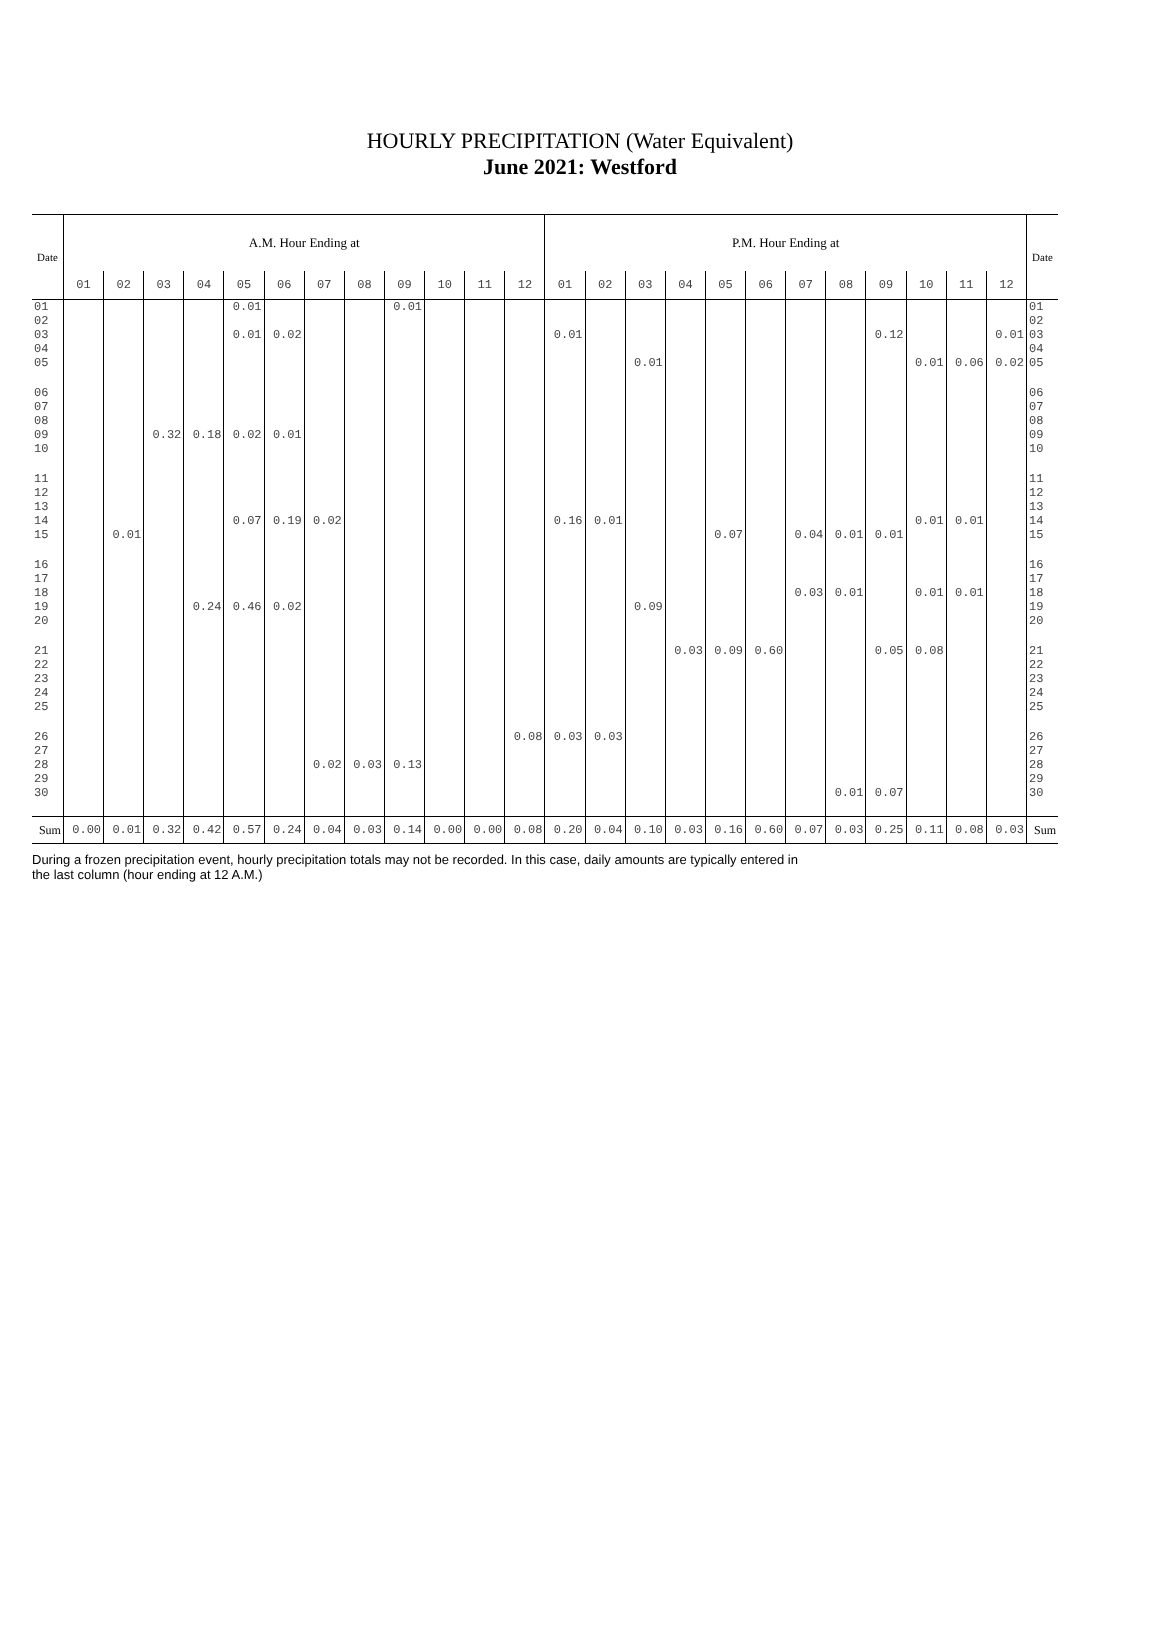HOURLY PRECIPITATION (Water Equivalent)
June 2021: Westford
| Date | A.M. Hour Ending at | | | | | | | | | | | | P.M. Hour Ending at | | | | | | | | | | | | Date |
| --- | --- | --- | --- | --- | --- | --- | --- | --- | --- | --- | --- | --- | --- | --- | --- | --- | --- | --- | --- | --- | --- | --- | --- | --- | --- |
| | 01 | 02 | 03 | 04 | 05 | 06 | 07 | 08 | 09 | 10 | 11 | 12 | 01 | 02 | 03 | 04 | 05 | 06 | 07 | 08 | 09 | 10 | 11 | 12 | |
| 01 02 03 04 05 | | | | | 0.01 0.01 | 0.02 | | | 0.01 | | | | 0.01 | | 0.01 | | | | | | 0.12 | 0.01 | 0.06 | 0.01 0.02 | 01 02 03 04 05 |
| 06 07 08 09 10 | | | 0.32 | 0.18 | 0.02 | 0.01 | | | | | | | | | | | | | | | | | | | 06 07 08 09 10 |
| 11 12 13 14 15 | | 0.01 | | | 0.07 | 0.19 | 0.02 | | | | | | 0.16 | 0.01 | | | 0.07 | | 0.04 | 0.01 | 0.01 | 0.01 | 0.01 | | 11 12 13 14 15 |
| 16 17 18 19 20 | | | | 0.24 | 0.46 | 0.02 | | | | | | | | | 0.09 | | | | 0.03 | 0.01 | | 0.01 | 0.01 | | 16 17 18 19 20 |
| 21 22 23 24 25 | | | | | | | | | | | | | | | | 0.03 | 0.09 | 0.60 | | | 0.05 | 0.08 | | | 21 22 23 24 25 |
| 26 27 28 29 30 | | | | | | | 0.02 | 0.03 | 0.13 | | | 0.08 | 0.03 | 0.03 | | | | | | 0.01 | 0.07 | | | | 26 27 28 29 30 |
| Sum | 0.00 | 0.01 | 0.32 | 0.42 | 0.57 | 0.24 | 0.04 | 0.03 | 0.14 | 0.00 | 0.00 | 0.08 | 0.20 | 0.04 | 0.10 | 0.03 | 0.16 | 0.60 | 0.07 | 0.03 | 0.25 | 0.11 | 0.08 | 0.03 | Sum |
During a frozen precipitation event, hourly precipitation totals may not be recorded. In this case, daily amounts are typically entered in
the last column (hour ending at 12 A.M.)